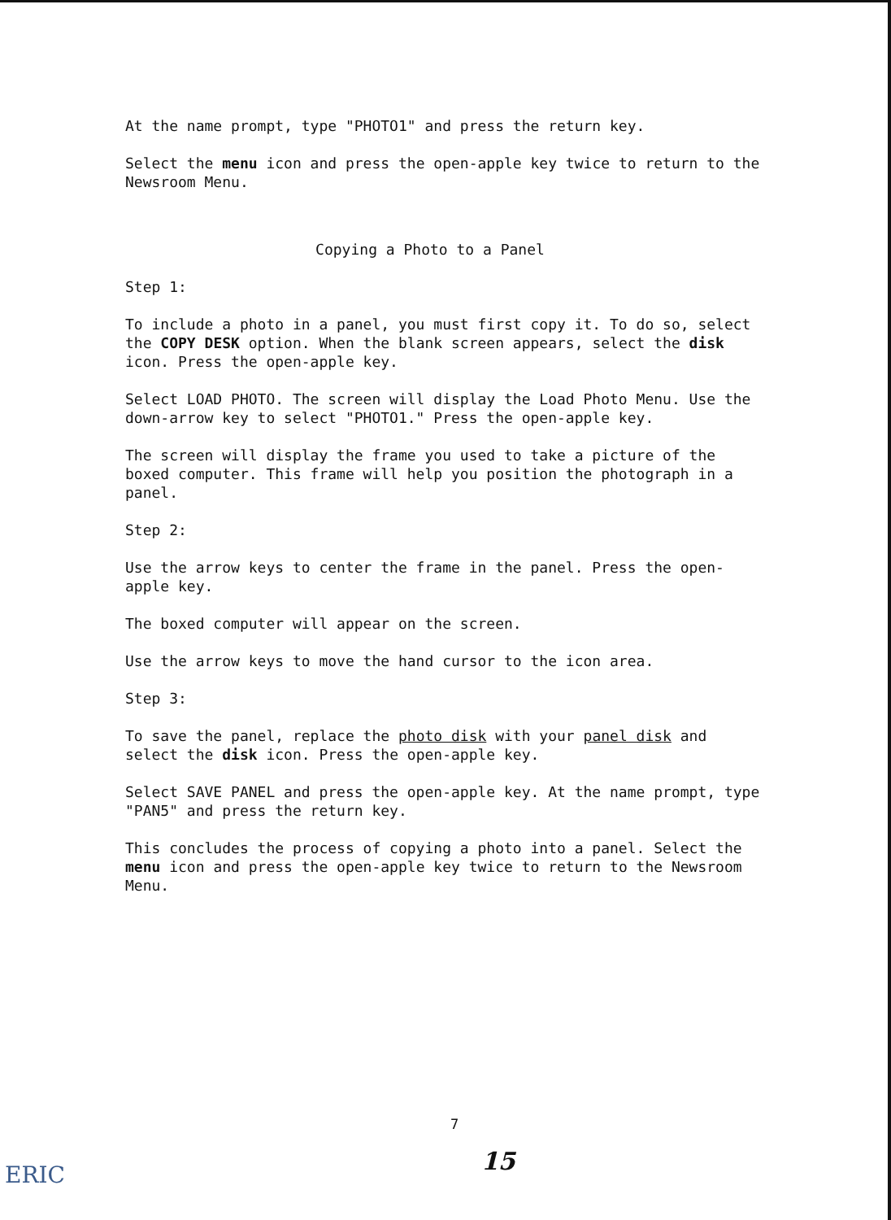At the name prompt, type "PHOTO1" and press the return key.
Select the menu icon and press the open-apple key twice to return to the Newsroom Menu.
Copying a Photo to a Panel
Step 1:
To include a photo in a panel, you must first copy it. To do so, select the COPY DESK option. When the blank screen appears, select the disk icon. Press the open-apple key.
Select LOAD PHOTO. The screen will display the Load Photo Menu. Use the down-arrow key to select "PHOTO1." Press the open-apple key.
The screen will display the frame you used to take a picture of the boxed computer. This frame will help you position the photograph in a panel.
Step 2:
Use the arrow keys to center the frame in the panel. Press the open-apple key.
The boxed computer will appear on the screen.
Use the arrow keys to move the hand cursor to the icon area.
Step 3:
To save the panel, replace the photo disk with your panel disk and select the disk icon. Press the open-apple key.
Select SAVE PANEL and press the open-apple key. At the name prompt, type "PAN5" and press the return key.
This concludes the process of copying a photo into a panel. Select the menu icon and press the open-apple key twice to return to the Newsroom Menu.
7
15
ERIC